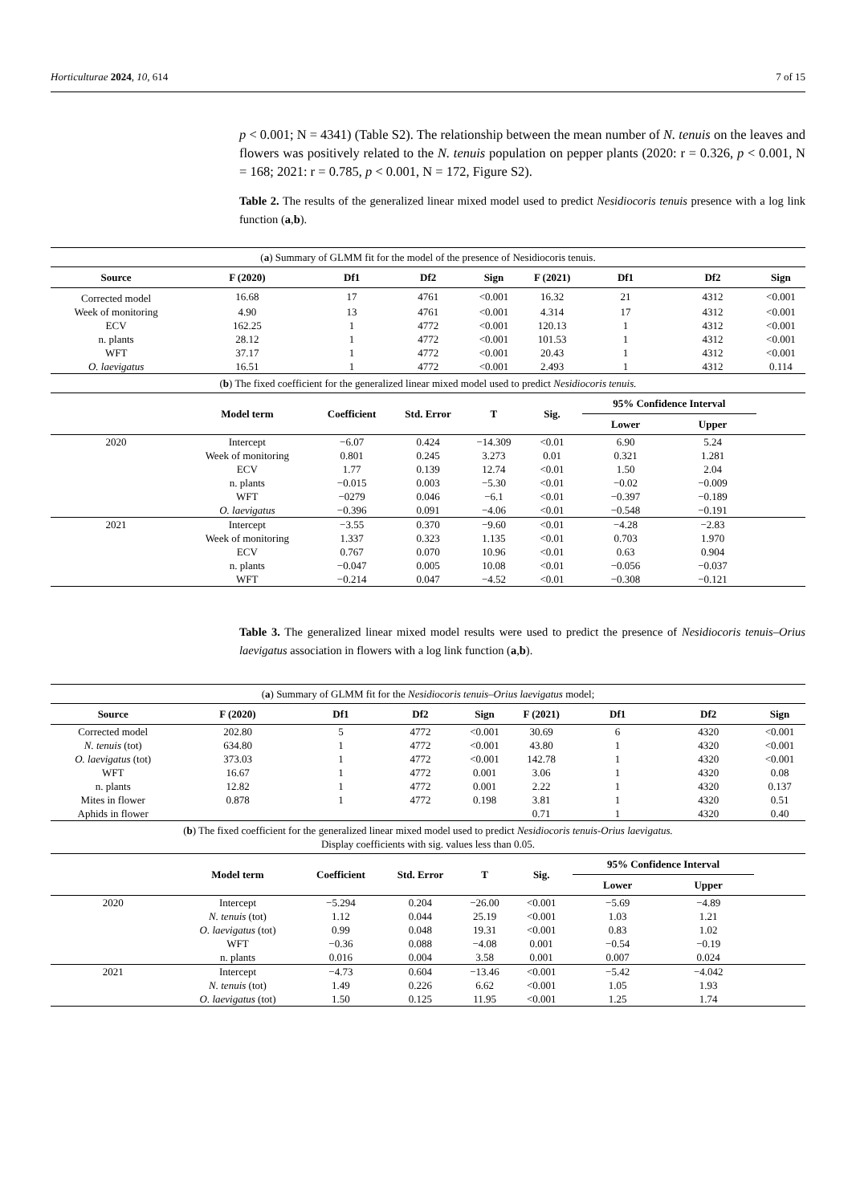Horticulturae 2024, 10, 614 7 of 15
p < 0.001; N = 4341) (Table S2). The relationship between the mean number of N. tenuis on the leaves and flowers was positively related to the N. tenuis population on pepper plants (2020: r = 0.326, p < 0.001, N = 168; 2021: r = 0.785, p < 0.001, N = 172, Figure S2).
Table 2. The results of the generalized linear mixed model used to predict Nesidiocoris tenuis presence with a log link function (a,b).
| ( a ) Summary of GLMM fit for the model of the presence of Nesidiocoris tenuis. | | | | | | | | |
| Source | F (2020) | Df1 | Df2 | Sign | F (2021) | Df1 | Df2 | Sign |
| Corrected model | 16.68 | 17 | 4761 | <0.001 | 16.32 | 21 | 4312 | <0.001 |
| Week of monitoring | 4.90 | 13 | 4761 | <0.001 | 4.314 | 17 | 4312 | <0.001 |
| ECV | 162.25 | 1 | 4772 | <0.001 | 120.13 | 1 | 4312 | <0.001 |
| n. plants | 28.12 | 1 | 4772 | <0.001 | 101.53 | 1 | 4312 | <0.001 |
| WFT | 37.17 | 1 | 4772 | <0.001 | 20.43 | 1 | 4312 | <0.001 |
| O. laevigatus | 16.51 | 1 | 4772 | <0.001 | 2.493 | 1 | 4312 | 0.114 |
| ( b ) The fixed coefficient for the generalized linear mixed model used to predict Nesidiocoris tenuis. | | | | | | | | |
| | Model term | Coefficient | Std. Error | T | Sig. | 95% Confidence Interval | | |
| | | | | | | Lower | Upper | |
| 2020 | Intercept | −6.07 | 0.424 | −14.309 | <0.01 | 6.90 | 5.24 | |
| | Week of monitoring | 0.801 | 0.245 | 3.273 | 0.01 | 0.321 | 1.281 | |
| | ECV | 1.77 | 0.139 | 12.74 | <0.01 | 1.50 | 2.04 | |
| | n. plants | −0.015 | 0.003 | −5.30 | <0.01 | −0.02 | −0.009 | |
| | WFT | −0279 | 0.046 | −6.1 | <0.01 | −0.397 | −0.189 | |
| | O. laevigatus | −0.396 | 0.091 | −4.06 | <0.01 | −0.548 | −0.191 | |
| 2021 | Intercept | −3.55 | 0.370 | −9.60 | <0.01 | −4.28 | −2.83 | |
| | Week of monitoring | 1.337 | 0.323 | 1.135 | <0.01 | 0.703 | 1.970 | |
| | ECV | 0.767 | 0.070 | 10.96 | <0.01 | 0.63 | 0.904 | |
| | n. plants | −0.047 | 0.005 | 10.08 | <0.01 | −0.056 | −0.037 | |
| | WFT | −0.214 | 0.047 | −4.52 | <0.01 | −0.308 | −0.121 | |
Table 3. The generalized linear mixed model results were used to predict the presence of Nesidiocoris tenuis–Orius laevigatus association in flowers with a log link function (a,b).
| ( a ) Summary of GLMM fit for the Nesidiocoris tenuis–Orius laevigatus model; | | | | | | | | |
| Source | F (2020) | Df1 | Df2 | Sign | F (2021) | Df1 | Df2 | Sign |
| Corrected model | 202.80 | 5 | 4772 | <0.001 | 30.69 | 6 | 4320 | <0.001 |
| N. tenuis (tot) | 634.80 | 1 | 4772 | <0.001 | 43.80 | 1 | 4320 | <0.001 |
| O. laevigatus (tot) | 373.03 | 1 | 4772 | <0.001 | 142.78 | 1 | 4320 | <0.001 |
| WFT | 16.67 | 1 | 4772 | 0.001 | 3.06 | 1 | 4320 | 0.08 |
| n. plants | 12.82 | 1 | 4772 | 0.001 | 2.22 | 1 | 4320 | 0.137 |
| Mites in flower | 0.878 | 1 | 4772 | 0.198 | 3.81 | 1 | 4320 | 0.51 |
| Aphids in flower | | | | | 0.71 | 1 | 4320 | 0.40 |
| ( b ) The fixed coefficient for the generalized linear mixed model used to predict Nesidiocoris tenuis-Orius laevigatus. Display coefficients with sig. values less than 0.05. | | | | | | | | |
| | Model term | Coefficient | Std. Error | T | Sig. | 95% Confidence Interval | | |
| | | | | | | Lower | Upper | |
| 2020 | Intercept | −5.294 | 0.204 | −26.00 | <0.001 | −5.69 | −4.89 | |
| | N. tenuis (tot) | 1.12 | 0.044 | 25.19 | <0.001 | 1.03 | 1.21 | |
| | O. laevigatus (tot) | 0.99 | 0.048 | 19.31 | <0.001 | 0.83 | 1.02 | |
| | WFT | −0.36 | 0.088 | −4.08 | 0.001 | −0.54 | −0.19 | |
| | n. plants | 0.016 | 0.004 | 3.58 | 0.001 | 0.007 | 0.024 | |
| 2021 | Intercept | −4.73 | 0.604 | −13.46 | <0.001 | −5.42 | −4.042 | |
| | N. tenuis (tot) | 1.49 | 0.226 | 6.62 | <0.001 | 1.05 | 1.93 | |
| | O. laevigatus (tot) | 1.50 | 0.125 | 11.95 | <0.001 | 1.25 | 1.74 | |